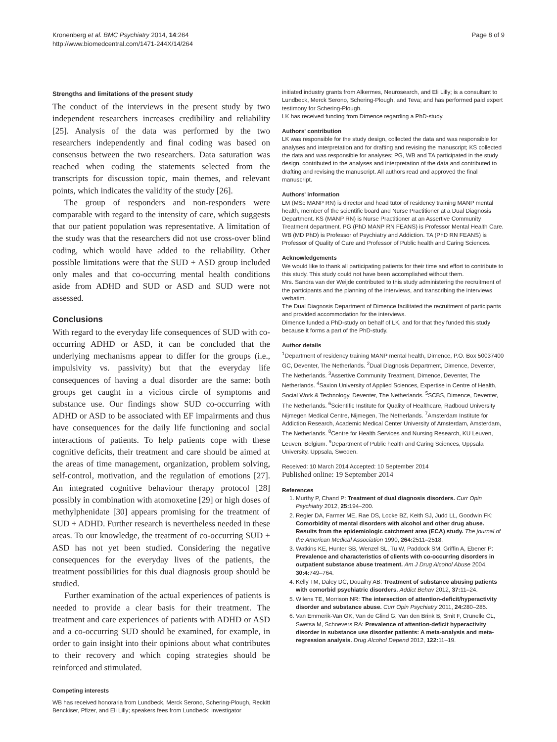Kronenberg et al. BMC Psychiatry 2014, 14:264
http://www.biomedcentral.com/1471-244X/14/264
Page 8 of 9
Strengths and limitations of the present study
The conduct of the interviews in the present study by two independent researchers increases credibility and reliability [25]. Analysis of the data was performed by the two researchers independently and final coding was based on consensus between the two researchers. Data saturation was reached when coding the statements selected from the transcripts for discussion topic, main themes, and relevant points, which indicates the validity of the study [26].
The group of responders and non-responders were comparable with regard to the intensity of care, which suggests that our patient population was representative. A limitation of the study was that the researchers did not use cross-over blind coding, which would have added to the reliability. Other possible limitations were that the SUD + ASD group included only males and that co-occurring mental health conditions aside from ADHD and SUD or ASD and SUD were not assessed.
Conclusions
With regard to the everyday life consequences of SUD with co-occurring ADHD or ASD, it can be concluded that the underlying mechanisms appear to differ for the groups (i.e., impulsivity vs. passivity) but that the everyday life consequences of having a dual disorder are the same: both groups get caught in a vicious circle of symptoms and substance use. Our findings show SUD co-occurring with ADHD or ASD to be associated with EF impairments and thus have consequences for the daily life functioning and social interactions of patients. To help patients cope with these cognitive deficits, their treatment and care should be aimed at the areas of time management, organization, problem solving, self-control, motivation, and the regulation of emotions [27]. An integrated cognitive behaviour therapy protocol [28] possibly in combination with atomoxetine [29] or high doses of methylphenidate [30] appears promising for the treatment of SUD + ADHD. Further research is nevertheless needed in these areas. To our knowledge, the treatment of co-occurring SUD + ASD has not yet been studied. Considering the negative consequences for the everyday lives of the patients, the treatment possibilities for this dual diagnosis group should be studied.
Further examination of the actual experiences of patients is needed to provide a clear basis for their treatment. The treatment and care experiences of patients with ADHD or ASD and a co-occurring SUD should be examined, for example, in order to gain insight into their opinions about what contributes to their recovery and which coping strategies should be reinforced and stimulated.
Competing interests
WB has received honoraria from Lundbeck, Merck Serono, Schering-Plough, Reckitt Benckiser, Pfizer, and Eli Lilly; speakers fees from Lundbeck; investigator
initiated industry grants from Alkermes, Neurosearch, and Eli Lilly; is a consultant to Lundbeck, Merck Serono, Schering-Plough, and Teva; and has performed paid expert testimony for Schering-Plough.
LK has received funding from Dimence regarding a PhD-study.
Authors' contribution
LK was responsible for the study design, collected the data and was responsible for analyses and interpretation and for drafting and revising the manuscript; KS collected the data and was responsible for analyses; PG, WB and TA participated in the study design, contributed to the analyses and interpretation of the data and contributed to drafting and revising the manuscript. All authors read and approved the final manuscript.
Authors' information
LM (MSc MANP RN) is director and head tutor of residency training MANP mental health, member of the scientific board and Nurse Practitioner at a Dual Diagnosis Department. KS (MANP RN) is Nurse Practitioner at an Assertive Community Treatment department. PG (PhD MANP RN FEANS) is Professor Mental Health Care. WB (MD PhD) is Professor of Psychiatry and Addiction. TA (PhD RN FEANS) is Professor of Quality of Care and Professor of Public health and Caring Sciences.
Acknowledgements
We would like to thank all participating patients for their time and effort to contribute to this study. This study could not have been accomplished without them.
Mrs. Sandra van der Weijde contributed to this study administering the recruitment of the participants and the planning of the interviews, and transcribing the interviews verbatim.
The Dual Diagnosis Department of Dimence facilitated the recruitment of participants and provided accommodation for the interviews.
Dimence funded a PhD-study on behalf of LK, and for that they funded this study because it forms a part of the PhD-study.
Author details
<sup>1</sup> Department of residency training MANP mental health, Dimence, P.O. Box 50037400 GC, Deventer, The Netherlands. <sup>2</sup>Dual Diagnosis Department, Dimence, Deventer, The Netherlands. <sup>3</sup>Assertive Community Treatment, Dimence, Deventer, The Netherlands. <sup>4</sup>Saxion University of Applied Sciences, Expertise in Centre of Health, Social Work & Technology, Deventer, The Netherlands. <sup>5</sup>SCBS, Dimence, Deventer, The Netherlands. <sup>6</sup>Scientific Institute for Quality of Healthcare, Radboud University Nijmegen Medical Centre, Nijmegen, The Netherlands. <sup>7</sup>Amsterdam Institute for Addiction Research, Academic Medical Center University of Amsterdam, Amsterdam, The Netherlands. <sup>8</sup>Centre for Health Services and Nursing Research, KU Leuven, Leuven, Belgium. <sup>9</sup>Department of Public health and Caring Sciences, Uppsala University, Uppsala, Sweden.
Received: 10 March 2014 Accepted: 10 September 2014
Published online: 19 September 2014
References
1. Murthy P, Chand P: Treatment of dual diagnosis disorders. Curr Opin Psychiatry 2012, 25: 194–200.
2. Regier DA, Farmer ME, Rae DS, Locke BZ, Keith SJ, Judd LL, Goodwin FK: Comorbidity of mental disorders with alcohol and other drug abuse. Results from the epidemiologic catchment area (ECA) study. The journal of the American Medical Association 1990, 264: 2511–2518.
3. Watkins KE, Hunter SB, Wenzel SL, Tu W, Paddock SM, Griffin A, Ebener P: Prevalence and characteristics of clients with co-occurring disorders in outpatient substance abuse treatment. Am J Drug Alcohol Abuse 2004, 30:4: 749–764.
4. Kelly TM, Daley DC, Douaihy AB: Treatment of substance abusing patients with comorbid psychiatric disorders. Addict Behav 2012, 37: 11–24.
5. Wilens TE, Morrison NR: The intersection of attention-deficit/hyperactivity disorder and substance abuse. Curr Opin Psychiatry 2011, 24: 280–285.
6. Van Emmerik-Van OK, Van de Glind G, Van den Brink B, Smit F, Crunelle CL, Swetsa M, Schoevers RA: Prevalence of attention-deficit hyperactivity disorder in substance use disorder patients: A meta-analysis and meta-regression analysis. Drug Alcohol Depend 2012, 122: 11–19.